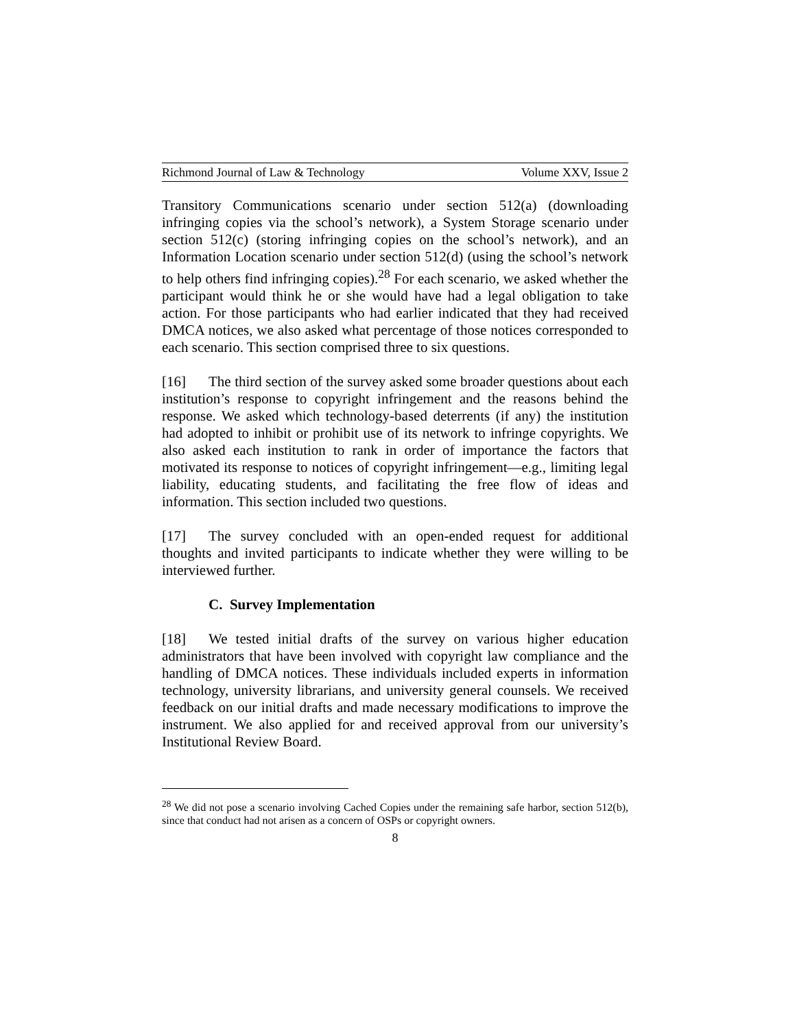Richmond Journal of Law & Technology Volume XXV, Issue 2
Transitory Communications scenario under section 512(a) (downloading infringing copies via the school’s network), a System Storage scenario under section 512(c) (storing infringing copies on the school’s network), and an Information Location scenario under section 512(d) (using the school’s network to help others find infringing copies).<sup>28</sup> For each scenario, we asked whether the participant would think he or she would have had a legal obligation to take action. For those participants who had earlier indicated that they had received DMCA notices, we also asked what percentage of those notices corresponded to each scenario. This section comprised three to six questions.
[16] The third section of the survey asked some broader questions about each institution’s response to copyright infringement and the reasons behind the response. We asked which technology-based deterrents (if any) the institution had adopted to inhibit or prohibit use of its network to infringe copyrights. We also asked each institution to rank in order of importance the factors that motivated its response to notices of copyright infringement—e.g., limiting legal liability, educating students, and facilitating the free flow of ideas and information. This section included two questions.
[17] The survey concluded with an open-ended request for additional thoughts and invited participants to indicate whether they were willing to be interviewed further.
C. Survey Implementation
[18] We tested initial drafts of the survey on various higher education administrators that have been involved with copyright law compliance and the handling of DMCA notices. These individuals included experts in information technology, university librarians, and university general counsels. We received feedback on our initial drafts and made necessary modifications to improve the instrument. We also applied for and received approval from our university’s Institutional Review Board.
<sup>28</sup> We did not pose a scenario involving Cached Copies under the remaining safe harbor, section 512(b), since that conduct had not arisen as a concern of OSPs or copyright owners.
8